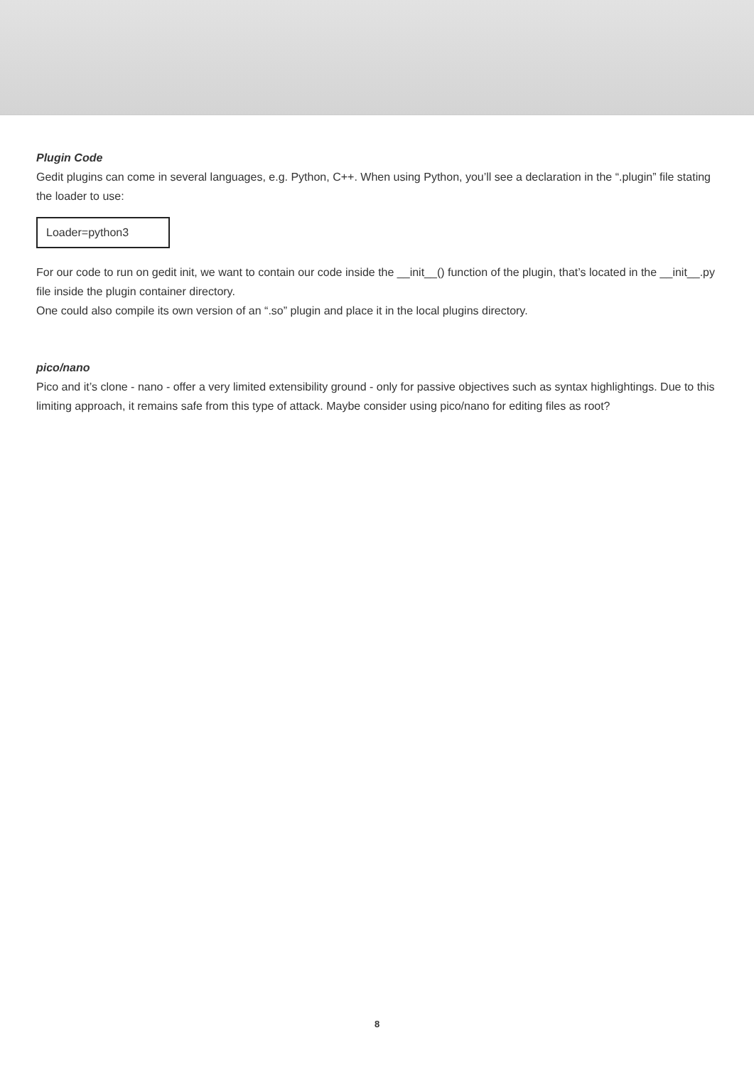Plugin Code
Gedit plugins can come in several languages, e.g. Python, C++. When using Python, you’ll see a declaration in the “.plugin” file stating the loader to use:
Loader=python3
For our code to run on gedit init, we want to contain our code inside the __init__() function of the plugin, that’s located in the __init__.py file inside the plugin container directory.
One could also compile its own version of an “.so” plugin and place it in the local plugins directory.
pico/nano
Pico and it’s clone - nano - offer a very limited extensibility ground - only for passive objectives such as syntax highlightings. Due to this limiting approach, it remains safe from this type of attack. Maybe consider using pico/nano for editing files as root?
8